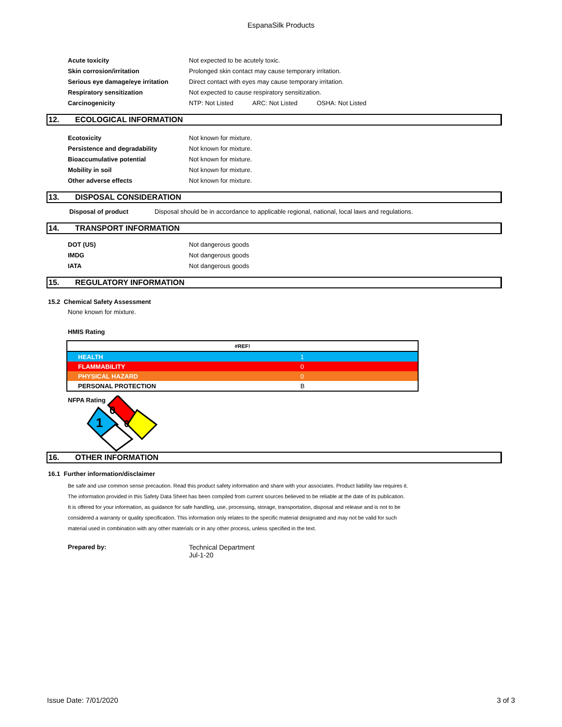EspanaSilk Products
| Acute toxicity | Not expected to be acutely toxic. |
| Skin corrosion/irritation | Prolonged skin contact may cause temporary irritation. |
| Serious eye damage/eye irritation | Direct contact with eyes may cause temporary irritation. |
| Respiratory sensitization | Not expected to cause respiratory sensitization. |
| Carcinogenicity | NTP: Not Listed ARC: Not Listed OSHA: Not Listed |
12. ECOLOGICAL INFORMATION
| Ecotoxicity | Not known for mixture. |
| Persistence and degradability | Not known for mixture. |
| Bioaccumulative potential | Not known for mixture. |
| Mobility in soil | Not known for mixture. |
| Other adverse effects | Not known for mixture. |
13. DISPOSAL CONSIDERATION
| Disposal of product | Disposal should be in accordance to applicable regional, national, local laws and regulations. |
14. TRANSPORT INFORMATION
| DOT (US) | Not dangerous goods |
| IMDG | Not dangerous goods |
| IATA | Not dangerous goods |
15. REGULATORY INFORMATION
15.2 Chemical Safety Assessment
None known for mixture.
HMIS Rating
| #REF! | |
| HEALTH | 1 |
| FLAMMABILITY | 0 |
| PHYSICAL HAZARD | 0 |
| PERSONAL PROTECTION | B |
NFPA Rating
0
1
0
16. OTHER INFORMATION
16.1 Further information/disclaimer
Be safe and use common sense precaution. Read this product safety information and share with your associates. Product liability law requires it.
The information provided in this Safety Data Sheet has been compiled from current sources believed to be reliable at the date of its publication.
It is offered for your information, as guidance for safe handling, use, processing, storage, transportation, disposal and release and is not to be
considered a warranty or quality specification. This information only relates to the specific material designated and may not be valid for such
material used in combination with any other materials or in any other process, unless specified in the text.
| Prepared by: | Technical Department Jul-1-20 |
Issue Date: 7/01/2020 3 of 3